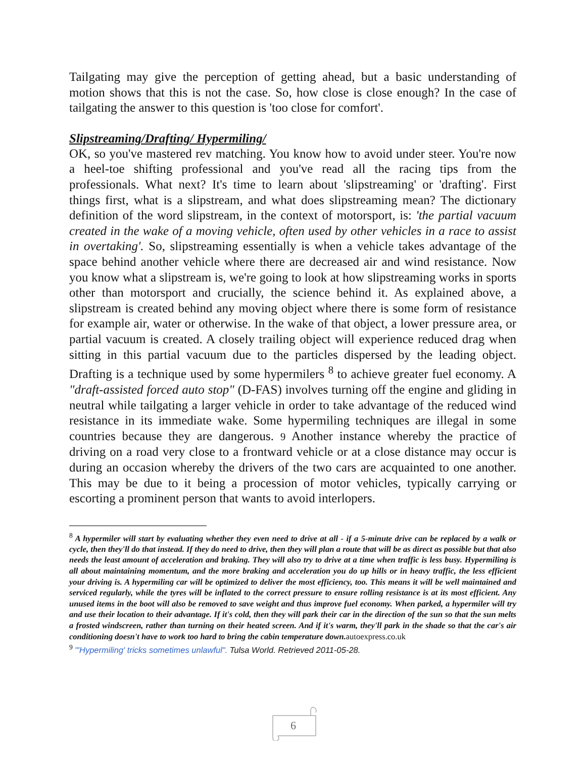Tailgating may give the perception of getting ahead, but a basic understanding of motion shows that this is not the case. So, how close is close enough? In the case of tailgating the answer to this question is 'too close for comfort'.
Slipstreaming/Drafting/ Hypermiling/
OK, so you've mastered rev matching. You know how to avoid under steer. You're now a heel-toe shifting professional and you've read all the racing tips from the professionals. What next? It's time to learn about 'slipstreaming' or 'drafting'. First things first, what is a slipstream, and what does slipstreaming mean? The dictionary definition of the word slipstream, in the context of motorsport, is: 'the partial vacuum created in the wake of a moving vehicle, often used by other vehicles in a race to assist in overtaking'. So, slipstreaming essentially is when a vehicle takes advantage of the space behind another vehicle where there are decreased air and wind resistance. Now you know what a slipstream is, we're going to look at how slipstreaming works in sports other than motorsport and crucially, the science behind it. As explained above, a slipstream is created behind any moving object where there is some form of resistance for example air, water or otherwise. In the wake of that object, a lower pressure area, or partial vacuum is created. A closely trailing object will experience reduced drag when sitting in this partial vacuum due to the particles dispersed by the leading object. Drafting is a technique used by some hypermilers <sup>8</sup> to achieve greater fuel economy. A "draft-assisted forced auto stop" (D-FAS) involves turning off the engine and gliding in neutral while tailgating a larger vehicle in order to take advantage of the reduced wind resistance in its immediate wake. Some hypermiling techniques are illegal in some countries because they are dangerous. 9 Another instance whereby the practice of driving on a road very close to a frontward vehicle or at a close distance may occur is during an occasion whereby the drivers of the two cars are acquainted to one another. This may be due to it being a procession of motor vehicles, typically carrying or escorting a prominent person that wants to avoid interlopers.
<sup>8</sup> A hypermiler will start by evaluating whether they even need to drive at all - if a 5-minute drive can be replaced by a walk or cycle, then they'll do that instead. If they do need to drive, then they will plan a route that will be as direct as possible but that also needs the least amount of acceleration and braking. They will also try to drive at a time when traffic is less busy. Hypermiling is all about maintaining momentum, and the more braking and acceleration you do up hills or in heavy traffic, the less efficient your driving is. A hypermiling car will be optimized to deliver the most efficiency, too. This means it will be well maintained and serviced regularly, while the tyres will be inflated to the correct pressure to ensure rolling resistance is at its most efficient. Any unused items in the boot will also be removed to save weight and thus improve fuel economy. When parked, a hypermiler will try and use their location to their advantage. If it's cold, then they will park their car in the direction of the sun so that the sun melts a frosted windscreen, rather than turning on their heated screen. And if it's warm, they'll park in the shade so that the car's air conditioning doesn't have to work too hard to bring the cabin temperature down.autoexpress.co.uk
<sup>9</sup> "'Hypermiling' tricks sometimes unlawful". Tulsa World. Retrieved 2011-05-28.
6